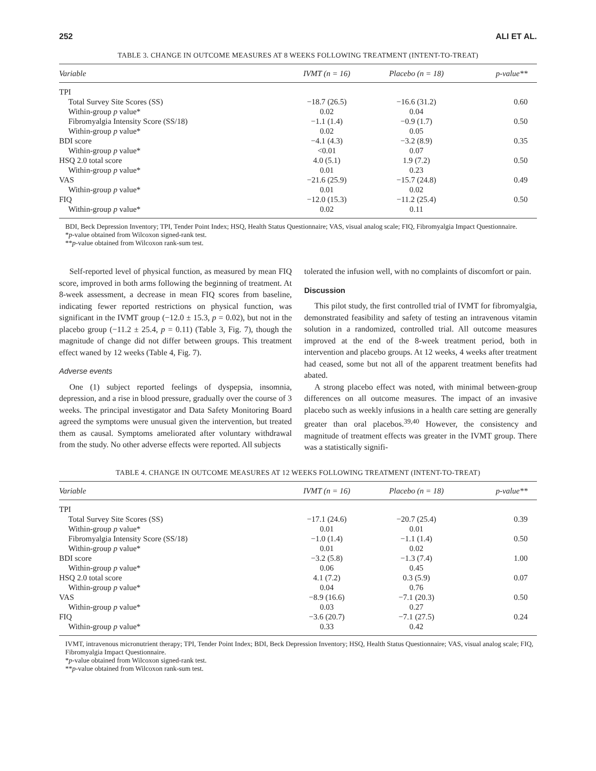252 ALI ET AL.
TABLE 3. CHANGE IN OUTCOME MEASURES AT 8 WEEKS FOLLOWING TREATMENT (INTENT-TO-TREAT)
| Variable | IVMT (n = 16) | Placebo (n = 18) | p-value** |
| --- | --- | --- | --- |
| TPI | | | |
| Total Survey Site Scores (SS) | −18.7 (26.5) | −16.6 (31.2) | 0.60 |
| Within-group p value* | 0.02 | 0.04 | |
| Fibromyalgia Intensity Score (SS/18) | −1.1 (1.4) | −0.9 (1.7) | 0.50 |
| Within-group p value* | 0.02 | 0.05 | |
| BDI score | −4.1 (4.3) | −3.2 (8.9) | 0.35 |
| Within-group p value* | <0.01 | 0.07 | |
| HSQ 2.0 total score | 4.0 (5.1) | 1.9 (7.2) | 0.50 |
| Within-group p value* | 0.01 | 0.23 | |
| VAS | −21.6 (25.9) | −15.7 (24.8) | 0.49 |
| Within-group p value* | 0.01 | 0.02 | |
| FIQ | −12.0 (15.3) | −11.2 (25.4) | 0.50 |
| Within-group p value* | 0.02 | 0.11 | |
BDI, Beck Depression Inventory; TPI, Tender Point Index; HSQ, Health Status Questionnaire; VAS, visual analog scale; FIQ, Fibromyalgia Impact Questionnaire.
*p-value obtained from Wilcoxon signed-rank test.
**p-value obtained from Wilcoxon rank-sum test.
Self-reported level of physical function, as measured by mean FIQ score, improved in both arms following the beginning of treatment. At 8-week assessment, a decrease in mean FIQ scores from baseline, indicating fewer reported restrictions on physical function, was significant in the IVMT group (−12.0 ± 15.3, p = 0.02), but not in the placebo group (−11.2 ± 25.4, p = 0.11) (Table 3, Fig. 7), though the magnitude of change did not differ between groups. This treatment effect waned by 12 weeks (Table 4, Fig. 7).
Adverse events
One (1) subject reported feelings of dyspepsia, insomnia, depression, and a rise in blood pressure, gradually over the course of 3 weeks. The principal investigator and Data Safety Monitoring Board agreed the symptoms were unusual given the intervention, but treated them as causal. Symptoms ameliorated after voluntary withdrawal from the study. No other adverse effects were reported. All subjects
tolerated the infusion well, with no complaints of discomfort or pain.
Discussion
This pilot study, the first controlled trial of IVMT for fibromyalgia, demonstrated feasibility and safety of testing an intravenous vitamin solution in a randomized, controlled trial. All outcome measures improved at the end of the 8-week treatment period, both in intervention and placebo groups. At 12 weeks, 4 weeks after treatment had ceased, some but not all of the apparent treatment benefits had abated.
A strong placebo effect was noted, with minimal between-group differences on all outcome measures. The impact of an invasive placebo such as weekly infusions in a health care setting are generally greater than oral placebos.<sup>39,40</sup> However, the consistency and magnitude of treatment effects was greater in the IVMT group. There was a statistically signifi-
TABLE 4. CHANGE IN OUTCOME MEASURES AT 12 WEEKS FOLLOWING TREATMENT (INTENT-TO-TREAT)
| Variable | IVMT (n = 16) | Placebo (n = 18) | p-value** |
| --- | --- | --- | --- |
| TPI | | | |
| Total Survey Site Scores (SS) | −17.1 (24.6) | −20.7 (25.4) | 0.39 |
| Within-group p value* | 0.01 | 0.01 | |
| Fibromyalgia Intensity Score (SS/18) | −1.0 (1.4) | −1.1 (1.4) | 0.50 |
| Within-group p value* | 0.01 | 0.02 | |
| BDI score | −3.2 (5.8) | −1.3 (7.4) | 1.00 |
| Within-group p value* | 0.06 | 0.45 | |
| HSQ 2.0 total score | 4.1 (7.2) | 0.3 (5.9) | 0.07 |
| Within-group p value* | 0.04 | 0.76 | |
| VAS | −8.9 (16.6) | −7.1 (20.3) | 0.50 |
| Within-group p value* | 0.03 | 0.27 | |
| FIQ | −3.6 (20.7) | −7.1 (27.5) | 0.24 |
| Within-group p value* | 0.33 | 0.42 | |
IVMT, intravenous micronutrient therapy; TPI, Tender Point Index; BDI, Beck Depression Inventory; HSQ, Health Status Questionnaire; VAS, visual analog scale; FIQ, Fibromyalgia Impact Questionnaire.
*p-value obtained from Wilcoxon signed-rank test.
**p-value obtained from Wilcoxon rank-sum test.